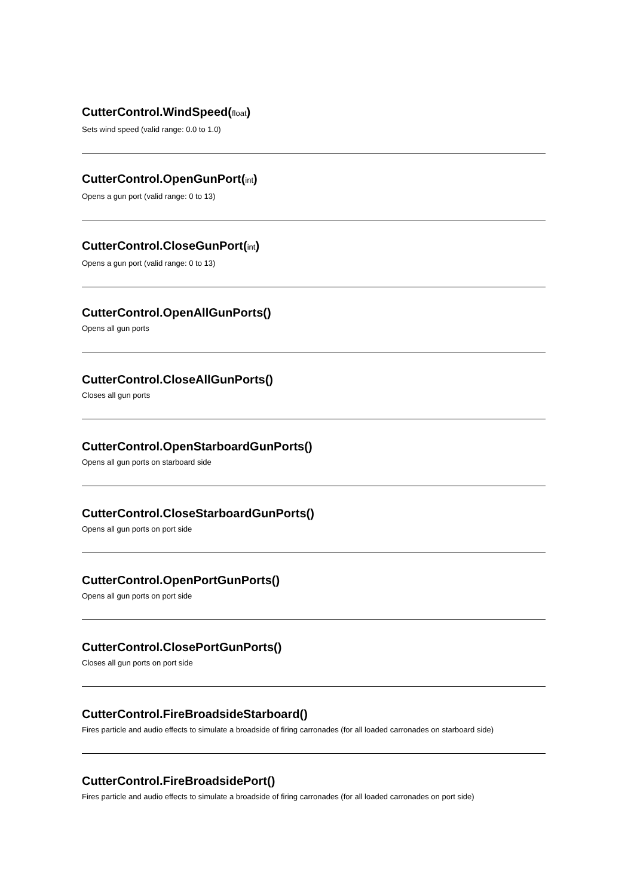CutterControl.WindSpeed(float)
Sets wind speed (valid range: 0.0 to 1.0)
CutterControl.OpenGunPort(int)
Opens a gun port (valid range: 0 to 13)
CutterControl.CloseGunPort(int)
Opens a gun port (valid range: 0 to 13)
CutterControl.OpenAllGunPorts()
Opens all gun ports
CutterControl.CloseAllGunPorts()
Closes all gun ports
CutterControl.OpenStarboardGunPorts()
Opens all gun ports on starboard side
CutterControl.CloseStarboardGunPorts()
Opens all gun ports on port side
CutterControl.OpenPortGunPorts()
Opens all gun ports on port side
CutterControl.ClosePortGunPorts()
Closes all gun ports on port side
CutterControl.FireBroadsideStarboard()
Fires particle and audio effects to simulate a broadside of firing carronades (for all loaded carronades on starboard side)
CutterControl.FireBroadsidePort()
Fires particle and audio effects to simulate a broadside of firing carronades (for all loaded carronades on port side)